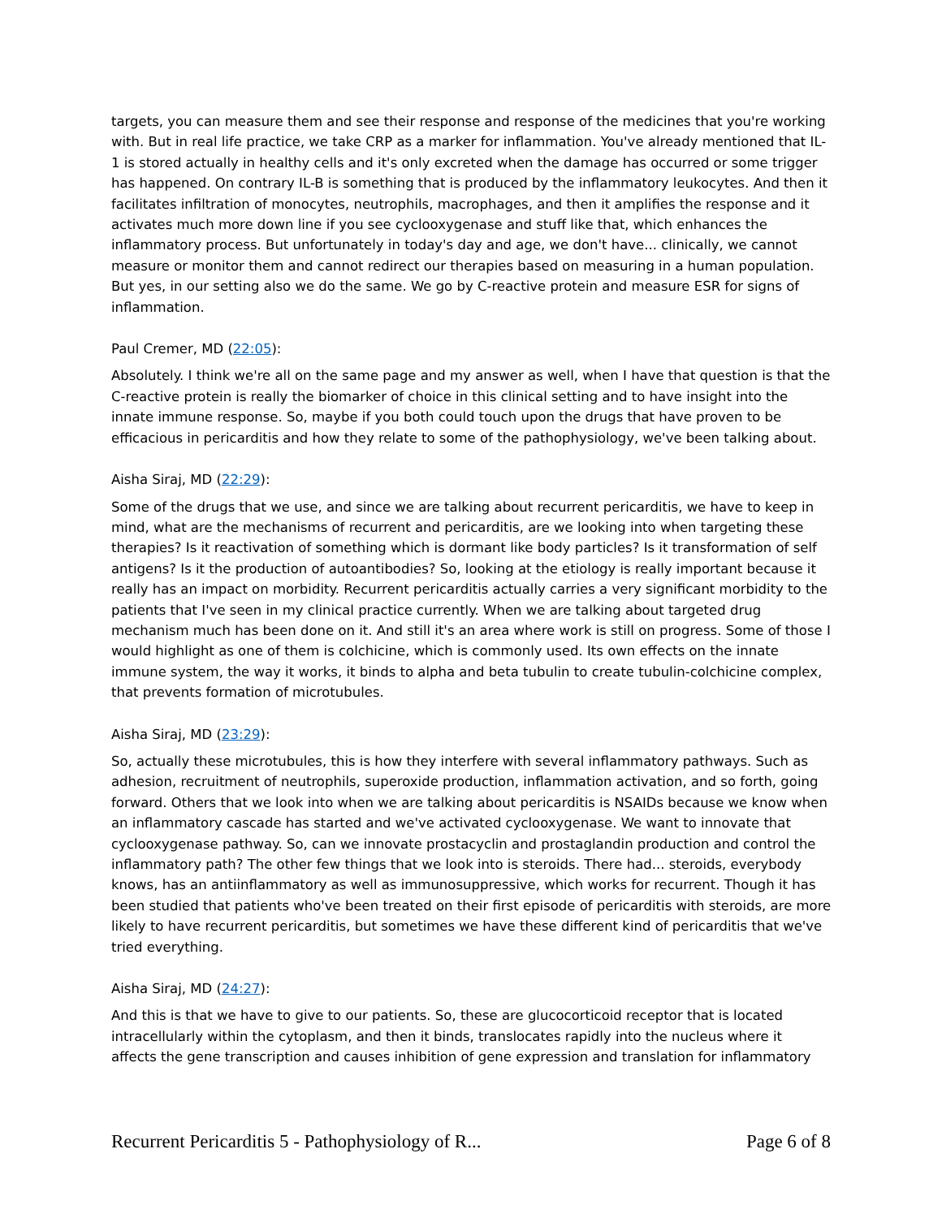targets, you can measure them and see their response and response of the medicines that you're working with. But in real life practice, we take CRP as a marker for inflammation. You've already mentioned that IL-1 is stored actually in healthy cells and it's only excreted when the damage has occurred or some trigger has happened. On contrary IL-B is something that is produced by the inflammatory leukocytes. And then it facilitates infiltration of monocytes, neutrophils, macrophages, and then it amplifies the response and it activates much more down line if you see cyclooxygenase and stuff like that, which enhances the inflammatory process. But unfortunately in today's day and age, we don't have... clinically, we cannot measure or monitor them and cannot redirect our therapies based on measuring in a human population. But yes, in our setting also we do the same. We go by C-reactive protein and measure ESR for signs of inflammation.
Paul Cremer, MD (22:05):
Absolutely. I think we're all on the same page and my answer as well, when I have that question is that the C-reactive protein is really the biomarker of choice in this clinical setting and to have insight into the innate immune response. So, maybe if you both could touch upon the drugs that have proven to be efficacious in pericarditis and how they relate to some of the pathophysiology, we've been talking about.
Aisha Siraj, MD (22:29):
Some of the drugs that we use, and since we are talking about recurrent pericarditis, we have to keep in mind, what are the mechanisms of recurrent and pericarditis, are we looking into when targeting these therapies? Is it reactivation of something which is dormant like body particles? Is it transformation of self antigens? Is it the production of autoantibodies? So, looking at the etiology is really important because it really has an impact on morbidity. Recurrent pericarditis actually carries a very significant morbidity to the patients that I've seen in my clinical practice currently. When we are talking about targeted drug mechanism much has been done on it. And still it's an area where work is still on progress. Some of those I would highlight as one of them is colchicine, which is commonly used. Its own effects on the innate immune system, the way it works, it binds to alpha and beta tubulin to create tubulin-colchicine complex, that prevents formation of microtubules.
Aisha Siraj, MD (23:29):
So, actually these microtubules, this is how they interfere with several inflammatory pathways. Such as adhesion, recruitment of neutrophils, superoxide production, inflammation activation, and so forth, going forward. Others that we look into when we are talking about pericarditis is NSAIDs because we know when an inflammatory cascade has started and we've activated cyclooxygenase. We want to innovate that cyclooxygenase pathway. So, can we innovate prostacyclin and prostaglandin production and control the inflammatory path? The other few things that we look into is steroids. There had... steroids, everybody knows, has an antiinflammatory as well as immunosuppressive, which works for recurrent. Though it has been studied that patients who've been treated on their first episode of pericarditis with steroids, are more likely to have recurrent pericarditis, but sometimes we have these different kind of pericarditis that we've tried everything.
Aisha Siraj, MD (24:27):
And this is that we have to give to our patients. So, these are glucocorticoid receptor that is located intracellularly within the cytoplasm, and then it binds, translocates rapidly into the nucleus where it affects the gene transcription and causes inhibition of gene expression and translation for inflammatory
Recurrent Pericarditis 5 - Pathophysiology of R... Page 6 of 8